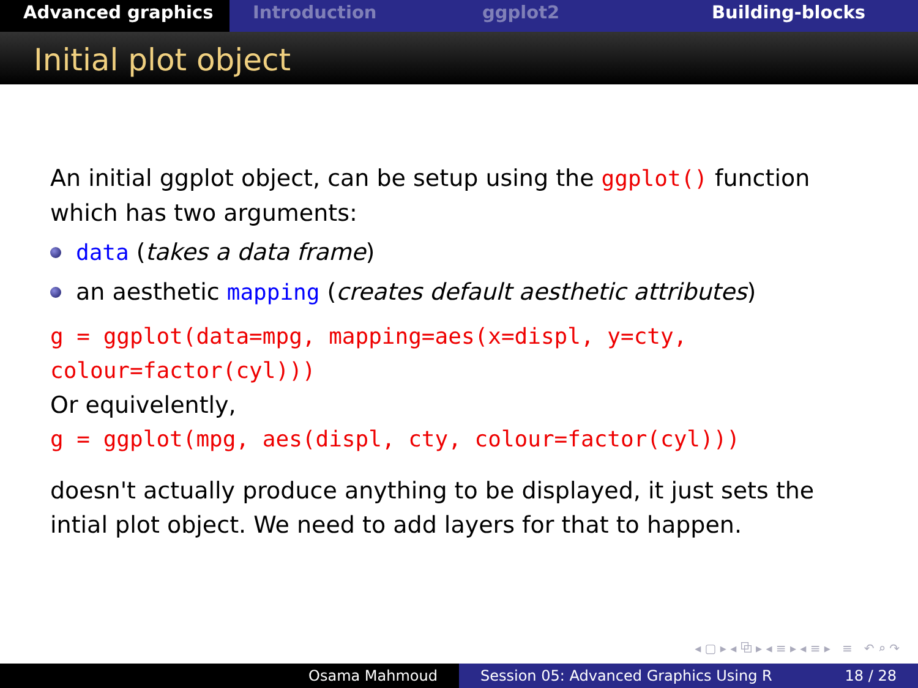Advanced graphics Introduction ggplot2 Building-blocks
Initial plot object
An initial ggplot object, can be setup using the ggplot() function which has two arguments:
data (takes a data frame)
an aesthetic mapping (creates default aesthetic attributes)
g = ggplot(data=mpg, mapping=aes(x=displ, y=cty, colour=factor(cyl)))
Or equivelently,
g = ggplot(mpg, aes(displ, cty, colour=factor(cyl)))
doesn't actually produce anything to be displayed, it just sets the intial plot object. We need to add layers for that to happen.
◂ ▢ ▸ ◂ ⧉ ▸ ◂ ≡ ▸ ◂ ≡ ▸ ≡ ↶ ⌕ ↷
Osama Mahmoud Session 05: Advanced Graphics Using R 18 / 28